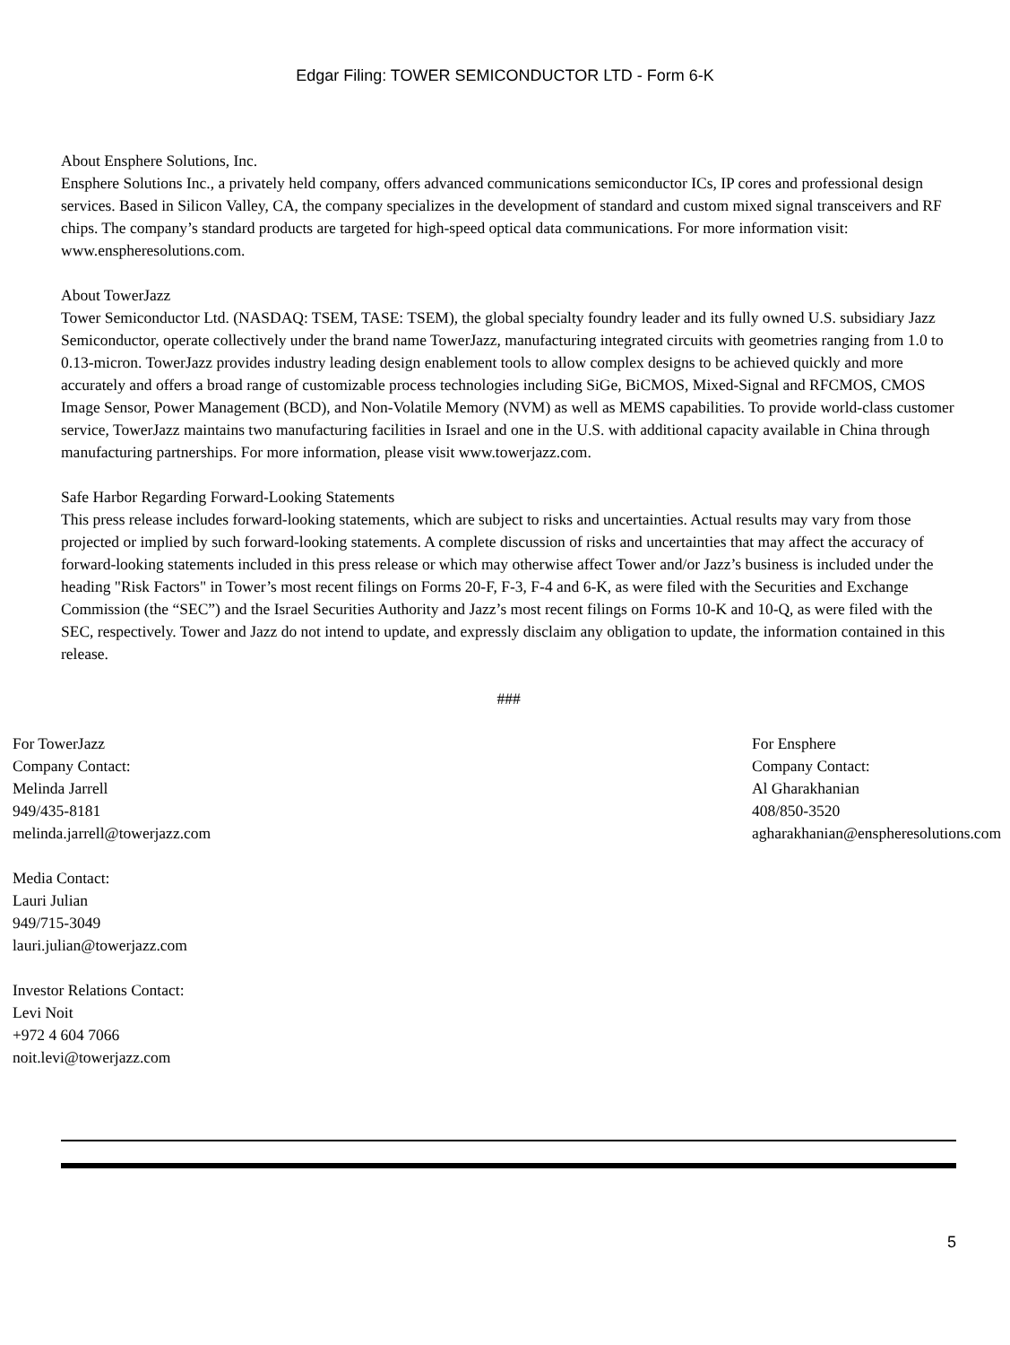Edgar Filing: TOWER SEMICONDUCTOR LTD - Form 6-K
About Ensphere Solutions, Inc.
Ensphere Solutions Inc., a privately held company, offers advanced communications semiconductor ICs, IP cores and professional design services. Based in Silicon Valley, CA, the company specializes in the development of standard and custom mixed signal transceivers and RF chips. The company’s standard products are targeted for high-speed optical data communications. For more information visit: www.enspheresolutions.com.
About TowerJazz
Tower Semiconductor Ltd. (NASDAQ: TSEM, TASE: TSEM), the global specialty foundry leader and its fully owned U.S. subsidiary Jazz Semiconductor, operate collectively under the brand name TowerJazz, manufacturing integrated circuits with geometries ranging from 1.0 to 0.13-micron. TowerJazz provides industry leading design enablement tools to allow complex designs to be achieved quickly and more accurately and offers a broad range of customizable process technologies including SiGe, BiCMOS, Mixed-Signal and RFCMOS, CMOS Image Sensor, Power Management (BCD), and Non-Volatile Memory (NVM) as well as MEMS capabilities. To provide world-class customer service, TowerJazz maintains two manufacturing facilities in Israel and one in the U.S. with additional capacity available in China through manufacturing partnerships. For more information, please visit www.towerjazz.com.
Safe Harbor Regarding Forward-Looking Statements
This press release includes forward-looking statements, which are subject to risks and uncertainties. Actual results may vary from those projected or implied by such forward-looking statements. A complete discussion of risks and uncertainties that may affect the accuracy of forward-looking statements included in this press release or which may otherwise affect Tower and/or Jazz’s business is included under the heading "Risk Factors" in Tower’s most recent filings on Forms 20-F, F-3, F-4 and 6-K, as were filed with the Securities and Exchange Commission (the “SEC”) and the Israel Securities Authority and Jazz’s most recent filings on Forms 10-K and 10-Q, as were filed with the SEC, respectively. Tower and Jazz do not intend to update, and expressly disclaim any obligation to update, the information contained in this release.
###
For TowerJazz
Company Contact:
Melinda Jarrell
949/435-8181
melinda.jarrell@towerjazz.com
Media Contact:
Lauri Julian
949/715-3049
lauri.julian@towerjazz.com
Investor Relations Contact:
Levi Noit
+972 4 604 7066
noit.levi@towerjazz.com
For Ensphere
Company Contact:
Al Gharakhanian
408/850-3520
agharakhanian@enspheresolutions.com
5